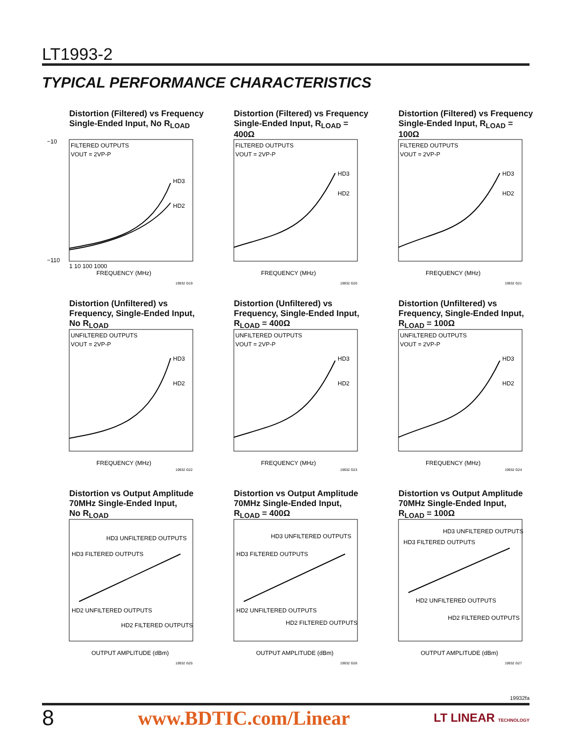LT1993-2
TYPICAL PERFORMANCE CHARACTERISTICS
Distortion (Filtered) vs Frequency
Single-Ended Input, No R<sub>LOAD</sub>
FILTERED OUTPUTS
VOUT = 2VP-P
HD3
HD2
FREQUENCY (MHz)
−10
−110
1 10 100 1000
19932 G19
Distortion (Filtered) vs Frequency
Single-Ended Input, R<sub>LOAD</sub> = 400Ω
FILTERED OUTPUTS
VOUT = 2VP-P
HD3
HD2
FREQUENCY (MHz)
19932 G20
Distortion (Filtered) vs Frequency
Single-Ended Input, R<sub>LOAD</sub> = 100Ω
FILTERED OUTPUTS
VOUT = 2VP-P
HD3
HD2
FREQUENCY (MHz)
19932 G21
Distortion (Unfiltered) vs
Frequency, Single-Ended Input,
No R<sub>LOAD</sub>
UNFILTERED OUTPUTS
VOUT = 2VP-P
HD3
HD2
FREQUENCY (MHz)
19932 G22
Distortion (Unfiltered) vs
Frequency, Single-Ended Input,
R<sub>LOAD</sub> = 400Ω
UNFILTERED OUTPUTS
VOUT = 2VP-P
HD3
HD2
FREQUENCY (MHz)
19932 G23
Distortion (Unfiltered) vs
Frequency, Single-Ended Input,
R<sub>LOAD</sub> = 100Ω
UNFILTERED OUTPUTS
VOUT = 2VP-P
HD3
HD2
FREQUENCY (MHz)
19932 G24
Distortion vs Output Amplitude
70MHz Single-Ended Input,
No R<sub>LOAD</sub>
HD3 UNFILTERED OUTPUTS
HD3 FILTERED OUTPUTS
HD2 UNFILTERED OUTPUTS
HD2 FILTERED OUTPUTS
OUTPUT AMPLITUDE (dBm)
19932 G25
Distortion vs Output Amplitude
70MHz Single-Ended Input,
R<sub>LOAD</sub> = 400Ω
HD3 UNFILTERED OUTPUTS
HD3 FILTERED OUTPUTS
HD2 UNFILTERED OUTPUTS
HD2 FILTERED OUTPUTS
OUTPUT AMPLITUDE (dBm)
19932 G26
Distortion vs Output Amplitude
70MHz Single-Ended Input,
R<sub>LOAD</sub> = 100Ω
HD3 UNFILTERED OUTPUTS
HD3 FILTERED OUTPUTS
HD2 UNFILTERED OUTPUTS
HD2 FILTERED OUTPUTS
OUTPUT AMPLITUDE (dBm)
19932 G27
19932fa
8 www.BDTIC.com/Linear LT LINEAR TECHNOLOGY